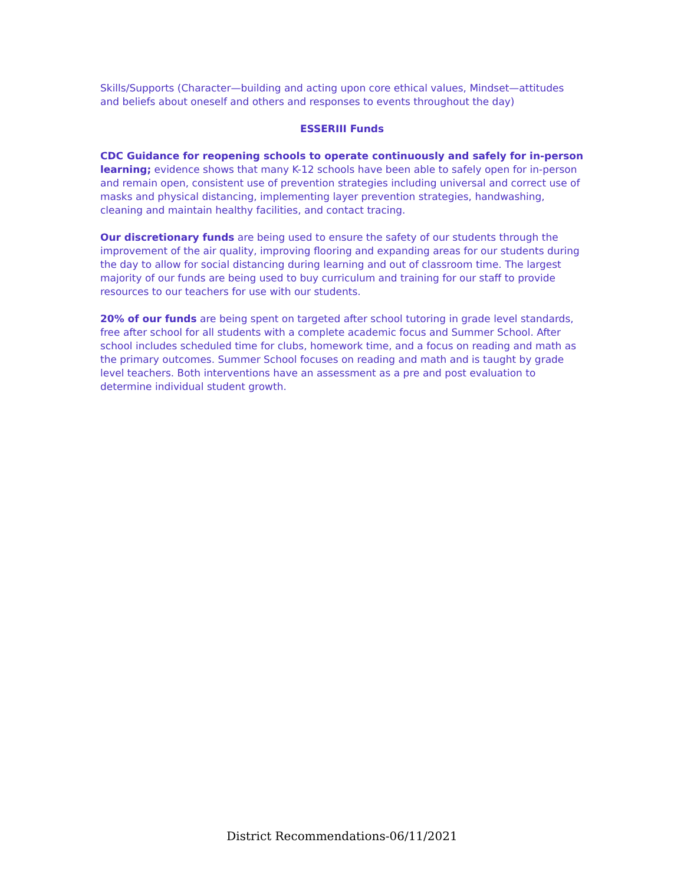Skills/Supports (Character—building and acting upon core ethical values, Mindset—attitudes and beliefs about oneself and others and responses to events throughout the day)
ESSERIII Funds
CDC Guidance for reopening schools to operate continuously and safely for in-person learning; evidence shows that many K-12 schools have been able to safely open for in-person and remain open, consistent use of prevention strategies including universal and correct use of masks and physical distancing, implementing layer prevention strategies, handwashing, cleaning and maintain healthy facilities, and contact tracing.
Our discretionary funds are being used to ensure the safety of our students through the improvement of the air quality, improving flooring and expanding areas for our students during the day to allow for social distancing during learning and out of classroom time. The largest majority of our funds are being used to buy curriculum and training for our staff to provide resources to our teachers for use with our students.
20% of our funds are being spent on targeted after school tutoring in grade level standards, free after school for all students with a complete academic focus and Summer School. After school includes scheduled time for clubs, homework time, and a focus on reading and math as the primary outcomes. Summer School focuses on reading and math and is taught by grade level teachers. Both interventions have an assessment as a pre and post evaluation to determine individual student growth.
District Recommendations-06/11/2021